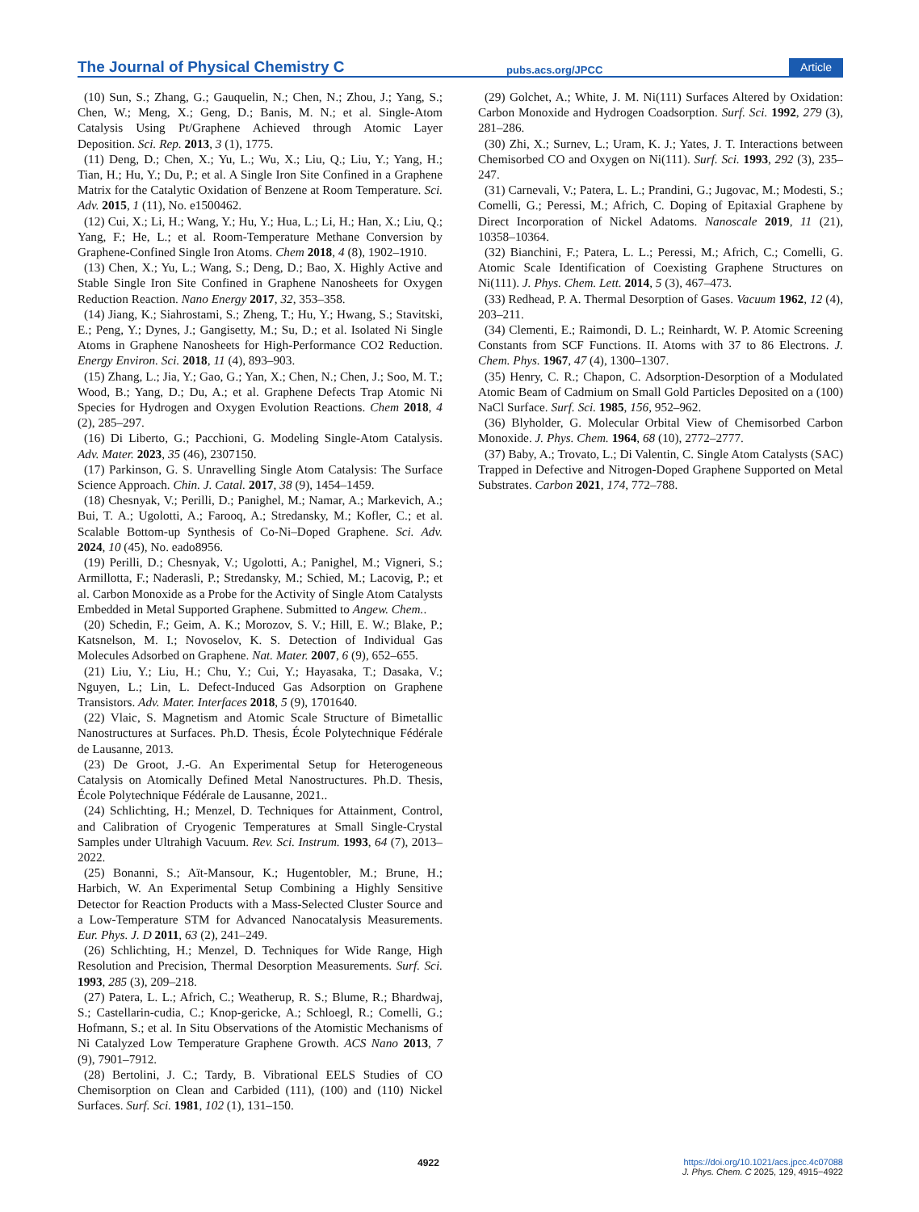The Journal of Physical Chemistry C pubs.acs.org/JPCC Article
(10) Sun, S.; Zhang, G.; Gauquelin, N.; Chen, N.; Zhou, J.; Yang, S.; Chen, W.; Meng, X.; Geng, D.; Banis, M. N.; et al. Single-Atom Catalysis Using Pt/Graphene Achieved through Atomic Layer Deposition. Sci. Rep. 2013, 3 (1), 1775.
(11) Deng, D.; Chen, X.; Yu, L.; Wu, X.; Liu, Q.; Liu, Y.; Yang, H.; Tian, H.; Hu, Y.; Du, P.; et al. A Single Iron Site Confined in a Graphene Matrix for the Catalytic Oxidation of Benzene at Room Temperature. Sci. Adv. 2015, 1 (11), No. e1500462.
(12) Cui, X.; Li, H.; Wang, Y.; Hu, Y.; Hua, L.; Li, H.; Han, X.; Liu, Q.; Yang, F.; He, L.; et al. Room-Temperature Methane Conversion by Graphene-Confined Single Iron Atoms. Chem 2018, 4 (8), 1902–1910.
(13) Chen, X.; Yu, L.; Wang, S.; Deng, D.; Bao, X. Highly Active and Stable Single Iron Site Confined in Graphene Nanosheets for Oxygen Reduction Reaction. Nano Energy 2017, 32, 353–358.
(14) Jiang, K.; Siahrostami, S.; Zheng, T.; Hu, Y.; Hwang, S.; Stavitski, E.; Peng, Y.; Dynes, J.; Gangisetty, M.; Su, D.; et al. Isolated Ni Single Atoms in Graphene Nanosheets for High-Performance CO2 Reduction. Energy Environ. Sci. 2018, 11 (4), 893–903.
(15) Zhang, L.; Jia, Y.; Gao, G.; Yan, X.; Chen, N.; Chen, J.; Soo, M. T.; Wood, B.; Yang, D.; Du, A.; et al. Graphene Defects Trap Atomic Ni Species for Hydrogen and Oxygen Evolution Reactions. Chem 2018, 4 (2), 285–297.
(16) Di Liberto, G.; Pacchioni, G. Modeling Single-Atom Catalysis. Adv. Mater. 2023, 35 (46), 2307150.
(17) Parkinson, G. S. Unravelling Single Atom Catalysis: The Surface Science Approach. Chin. J. Catal. 2017, 38 (9), 1454–1459.
(18) Chesnyak, V.; Perilli, D.; Panighel, M.; Namar, A.; Markevich, A.; Bui, T. A.; Ugolotti, A.; Farooq, A.; Stredansky, M.; Kofler, C.; et al. Scalable Bottom-up Synthesis of Co-Ni–Doped Graphene. Sci. Adv. 2024, 10 (45), No. eado8956.
(19) Perilli, D.; Chesnyak, V.; Ugolotti, A.; Panighel, M.; Vigneri, S.; Armillotta, F.; Naderasli, P.; Stredansky, M.; Schied, M.; Lacovig, P.; et al. Carbon Monoxide as a Probe for the Activity of Single Atom Catalysts Embedded in Metal Supported Graphene. Submitted to Angew. Chem..
(20) Schedin, F.; Geim, A. K.; Morozov, S. V.; Hill, E. W.; Blake, P.; Katsnelson, M. I.; Novoselov, K. S. Detection of Individual Gas Molecules Adsorbed on Graphene. Nat. Mater. 2007, 6 (9), 652–655.
(21) Liu, Y.; Liu, H.; Chu, Y.; Cui, Y.; Hayasaka, T.; Dasaka, V.; Nguyen, L.; Lin, L. Defect-Induced Gas Adsorption on Graphene Transistors. Adv. Mater. Interfaces 2018, 5 (9), 1701640.
(22) Vlaic, S. Magnetism and Atomic Scale Structure of Bimetallic Nanostructures at Surfaces. Ph.D. Thesis, École Polytechnique Fédérale de Lausanne, 2013.
(23) De Groot, J.-G. An Experimental Setup for Heterogeneous Catalysis on Atomically Defined Metal Nanostructures. Ph.D. Thesis, École Polytechnique Fédérale de Lausanne, 2021..
(24) Schlichting, H.; Menzel, D. Techniques for Attainment, Control, and Calibration of Cryogenic Temperatures at Small Single-Crystal Samples under Ultrahigh Vacuum. Rev. Sci. Instrum. 1993, 64 (7), 2013–2022.
(25) Bonanni, S.; Aït-Mansour, K.; Hugentobler, M.; Brune, H.; Harbich, W. An Experimental Setup Combining a Highly Sensitive Detector for Reaction Products with a Mass-Selected Cluster Source and a Low-Temperature STM for Advanced Nanocatalysis Measurements. Eur. Phys. J. D 2011, 63 (2), 241–249.
(26) Schlichting, H.; Menzel, D. Techniques for Wide Range, High Resolution and Precision, Thermal Desorption Measurements. Surf. Sci. 1993, 285 (3), 209–218.
(27) Patera, L. L.; Africh, C.; Weatherup, R. S.; Blume, R.; Bhardwaj, S.; Castellarin-cudia, C.; Knop-gericke, A.; Schloegl, R.; Comelli, G.; Hofmann, S.; et al. In Situ Observations of the Atomistic Mechanisms of Ni Catalyzed Low Temperature Graphene Growth. ACS Nano 2013, 7 (9), 7901–7912.
(28) Bertolini, J. C.; Tardy, B. Vibrational EELS Studies of CO Chemisorption on Clean and Carbided (111), (100) and (110) Nickel Surfaces. Surf. Sci. 1981, 102 (1), 131–150.
(29) Golchet, A.; White, J. M. Ni(111) Surfaces Altered by Oxidation: Carbon Monoxide and Hydrogen Coadsorption. Surf. Sci. 1992, 279 (3), 281–286.
(30) Zhi, X.; Surnev, L.; Uram, K. J.; Yates, J. T. Interactions between Chemisorbed CO and Oxygen on Ni(111). Surf. Sci. 1993, 292 (3), 235–247.
(31) Carnevali, V.; Patera, L. L.; Prandini, G.; Jugovac, M.; Modesti, S.; Comelli, G.; Peressi, M.; Africh, C. Doping of Epitaxial Graphene by Direct Incorporation of Nickel Adatoms. Nanoscale 2019, 11 (21), 10358–10364.
(32) Bianchini, F.; Patera, L. L.; Peressi, M.; Africh, C.; Comelli, G. Atomic Scale Identification of Coexisting Graphene Structures on Ni(111). J. Phys. Chem. Lett. 2014, 5 (3), 467–473.
(33) Redhead, P. A. Thermal Desorption of Gases. Vacuum 1962, 12 (4), 203–211.
(34) Clementi, E.; Raimondi, D. L.; Reinhardt, W. P. Atomic Screening Constants from SCF Functions. II. Atoms with 37 to 86 Electrons. J. Chem. Phys. 1967, 47 (4), 1300–1307.
(35) Henry, C. R.; Chapon, C. Adsorption-Desorption of a Modulated Atomic Beam of Cadmium on Small Gold Particles Deposited on a (100) NaCl Surface. Surf. Sci. 1985, 156, 952–962.
(36) Blyholder, G. Molecular Orbital View of Chemisorbed Carbon Monoxide. J. Phys. Chem. 1964, 68 (10), 2772–2777.
(37) Baby, A.; Trovato, L.; Di Valentin, C. Single Atom Catalysts (SAC) Trapped in Defective and Nitrogen-Doped Graphene Supported on Metal Substrates. Carbon 2021, 174, 772–788.
4922 https://doi.org/10.1021/acs.jpcc.4c07088
J. Phys. Chem. C 2025, 129, 4915−4922